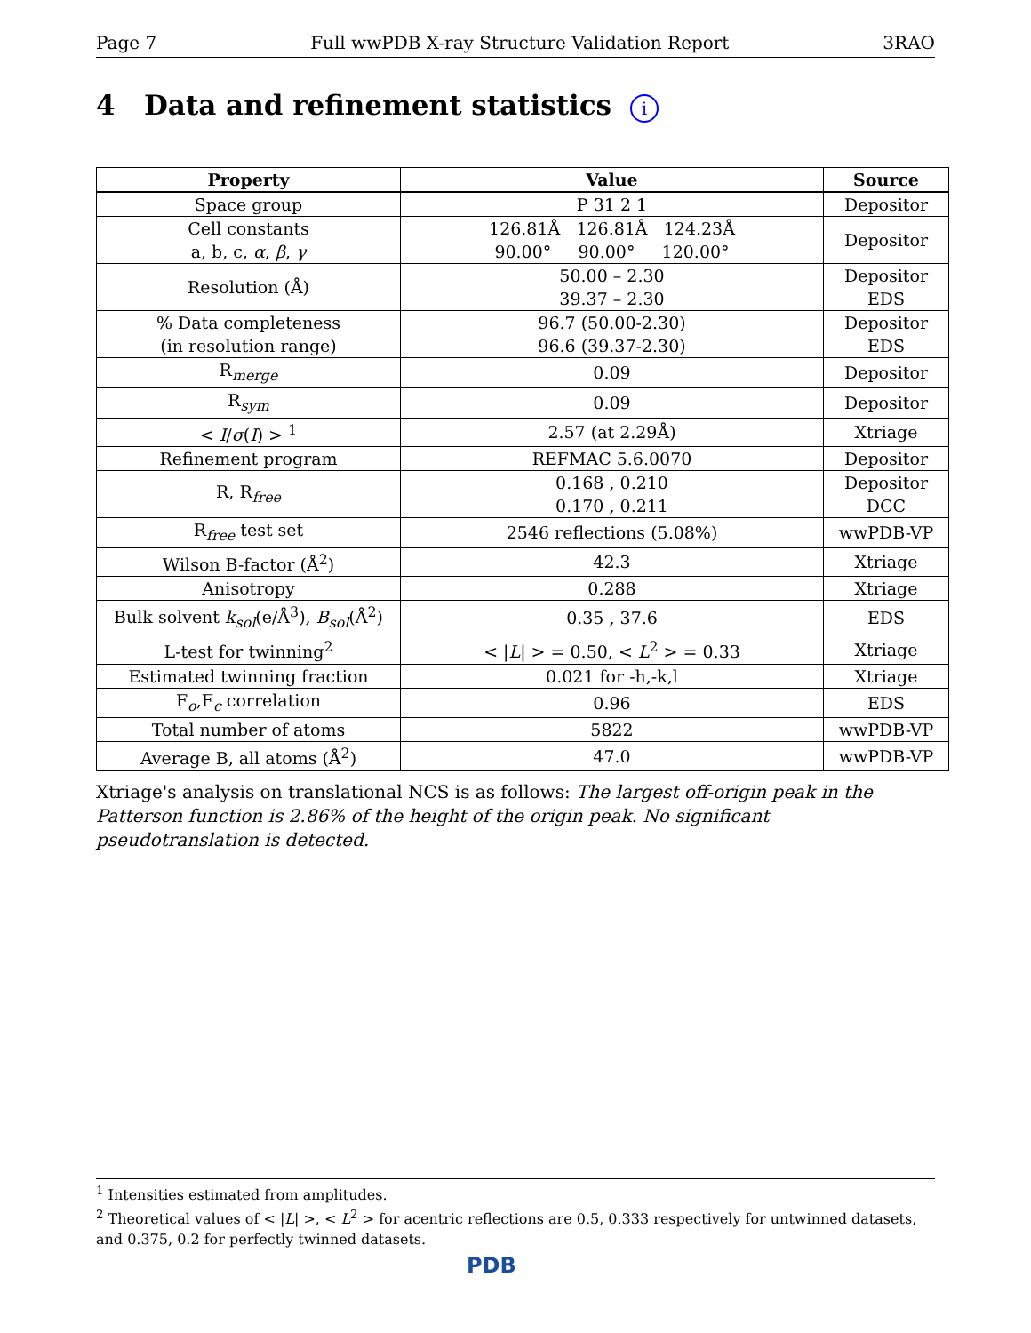Page 7 Full wwPDB X-ray Structure Validation Report 3RAO
4 Data and refinement statistics i
| Property | Value | Source |
| --- | --- | --- |
| Space group | P 31 2 1 | Depositor |
| Cell constants a, b, c, α , β , γ | 126.81Å 126.81Å 124.23Å 90.00° 90.00° 120.00° | Depositor |
| Resolution (Å) | 50.00 – 2.30 39.37 – 2.30 | Depositor EDS |
| % Data completeness (in resolution range) | 96.7 (50.00-2.30) 96.6 (39.37-2.30) | Depositor EDS |
| R<sub>merge</sub> | 0.09 | Depositor |
| R<sub>sym</sub> | 0.09 | Depositor |
| < I / σ ( I ) > <sup>1</sup> | 2.57 (at 2.29Å) | Xtriage |
| Refinement program | REFMAC 5.6.0070 | Depositor |
| R, R<sub>free</sub> | 0.168 , 0.210 0.170 , 0.211 | Depositor DCC |
| R<sub>free</sub> test set | 2546 reflections (5.08%) | wwPDB-VP |
| Wilson B-factor (Å<sup>2</sup>) | 42.3 | Xtriage |
| Anisotropy | 0.288 | Xtriage |
| Bulk solvent k<sub>sol</sub> (e/Å<sup>3</sup>), B<sub>sol</sub> (Å<sup>2</sup>) | 0.35 , 37.6 | EDS |
| L-test for twinning<sup>2</sup> | < / L / > = 0.50, < L<sup>2</sup> > = 0.33 | Xtriage |
| Estimated twinning fraction | 0.021 for -h,-k,l | Xtriage |
| F<sub>o</sub>,F<sub>c</sub> correlation | 0.96 | EDS |
| Total number of atoms | 5822 | wwPDB-VP |
| Average B, all atoms (Å<sup>2</sup>) | 47.0 | wwPDB-VP |
Xtriage's analysis on translational NCS is as follows: The largest off-origin peak in the Patterson function is 2.86% of the height of the origin peak. No significant pseudotranslation is detected.
<sup>1</sup> Intensities estimated from amplitudes.
<sup>2</sup> Theoretical values of < |L| >, < L<sup>2</sup> > for acentric reflections are 0.5, 0.333 respectively for untwinned datasets, and 0.375, 0.2 for perfectly twinned datasets.
PDB